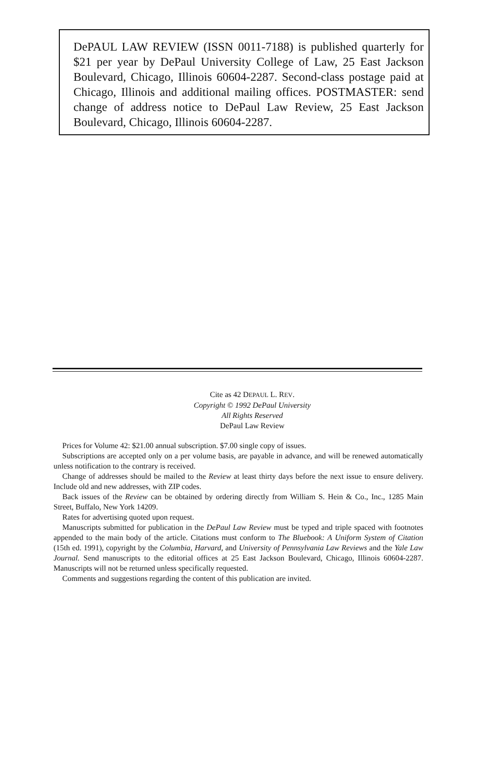DePAUL LAW REVIEW (ISSN 0011-7188) is published quarterly for $21 per year by DePaul University College of Law, 25 East Jackson Boulevard, Chicago, Illinois 60604-2287. Second-class postage paid at Chicago, Illinois and additional mailing offices. POSTMASTER: send change of address notice to DePaul Law Review, 25 East Jackson Boulevard, Chicago, Illinois 60604-2287.
Cite as 42 DEPAUL L. REV.
Copyright © 1992 DePaul University
All Rights Reserved
DePaul Law Review
Prices for Volume 42: $21.00 annual subscription. $7.00 single copy of issues.
Subscriptions are accepted only on a per volume basis, are payable in advance, and will be renewed automatically unless notification to the contrary is received.
Change of addresses should be mailed to the Review at least thirty days before the next issue to ensure delivery. Include old and new addresses, with ZIP codes.
Back issues of the Review can be obtained by ordering directly from William S. Hein & Co., Inc., 1285 Main Street, Buffalo, New York 14209.
Rates for advertising quoted upon request.
Manuscripts submitted for publication in the DePaul Law Review must be typed and triple spaced with footnotes appended to the main body of the article. Citations must conform to The Bluebook: A Uniform System of Citation (15th ed. 1991), copyright by the Columbia, Harvard, and University of Pennsylvania Law Reviews and the Yale Law Journal. Send manuscripts to the editorial offices at 25 East Jackson Boulevard, Chicago, Illinois 60604-2287. Manuscripts will not be returned unless specifically requested.
Comments and suggestions regarding the content of this publication are invited.